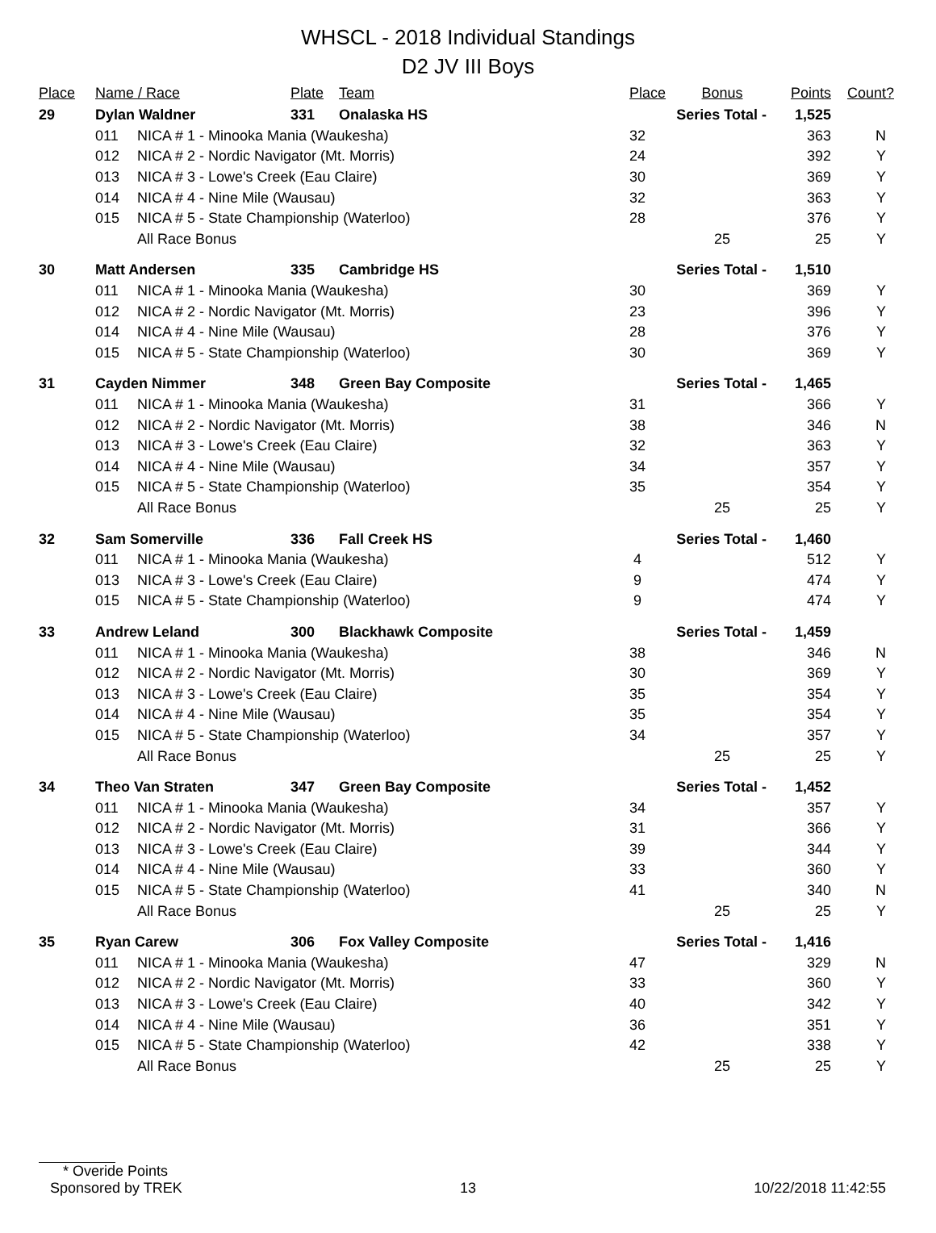WHSCL - 2018 Individual Standings
D2 JV III Boys
| Place | Name / Race | | Plate | Team | Place | Bonus | Points | Count? |
| --- | --- | --- | --- | --- | --- | --- | --- | --- |
| 29 | Dylan Waldner | | 331 | Onalaska HS | Series Total - | | 1,525 | |
| | 011 | NICA # 1 - Minooka Mania (Waukesha) | | | 32 | | 363 | N |
| | 012 | NICA # 2 - Nordic Navigator (Mt. Morris) | | | 24 | | 392 | Y |
| | 013 | NICA # 3 - Lowe's Creek (Eau Claire) | | | 30 | | 369 | Y |
| | 014 | NICA # 4 - Nine Mile (Wausau) | | | 32 | | 363 | Y |
| | 015 | NICA # 5 - State Championship (Waterloo) | | | 28 | | 376 | Y |
| | | All Race Bonus | | | | 25 | 25 | Y |
| 30 | Matt Andersen | | 335 | Cambridge HS | Series Total - | | 1,510 | |
| | 011 | NICA # 1 - Minooka Mania (Waukesha) | | | 30 | | 369 | Y |
| | 012 | NICA # 2 - Nordic Navigator (Mt. Morris) | | | 23 | | 396 | Y |
| | 014 | NICA # 4 - Nine Mile (Wausau) | | | 28 | | 376 | Y |
| | 015 | NICA # 5 - State Championship (Waterloo) | | | 30 | | 369 | Y |
| 31 | Cayden Nimmer | | 348 | Green Bay Composite | Series Total - | | 1,465 | |
| | 011 | NICA # 1 - Minooka Mania (Waukesha) | | | 31 | | 366 | Y |
| | 012 | NICA # 2 - Nordic Navigator (Mt. Morris) | | | 38 | | 346 | N |
| | 013 | NICA # 3 - Lowe's Creek (Eau Claire) | | | 32 | | 363 | Y |
| | 014 | NICA # 4 - Nine Mile (Wausau) | | | 34 | | 357 | Y |
| | 015 | NICA # 5 - State Championship (Waterloo) | | | 35 | | 354 | Y |
| | | All Race Bonus | | | | 25 | 25 | Y |
| 32 | Sam Somerville | | 336 | Fall Creek HS | Series Total - | | 1,460 | |
| | 011 | NICA # 1 - Minooka Mania (Waukesha) | | | 4 | | 512 | Y |
| | 013 | NICA # 3 - Lowe's Creek (Eau Claire) | | | 9 | | 474 | Y |
| | 015 | NICA # 5 - State Championship (Waterloo) | | | 9 | | 474 | Y |
| 33 | Andrew Leland | | 300 | Blackhawk Composite | Series Total - | | 1,459 | |
| | 011 | NICA # 1 - Minooka Mania (Waukesha) | | | 38 | | 346 | N |
| | 012 | NICA # 2 - Nordic Navigator (Mt. Morris) | | | 30 | | 369 | Y |
| | 013 | NICA # 3 - Lowe's Creek (Eau Claire) | | | 35 | | 354 | Y |
| | 014 | NICA # 4 - Nine Mile (Wausau) | | | 35 | | 354 | Y |
| | 015 | NICA # 5 - State Championship (Waterloo) | | | 34 | | 357 | Y |
| | | All Race Bonus | | | | 25 | 25 | Y |
| 34 | Theo Van Straten | | 347 | Green Bay Composite | Series Total - | | 1,452 | |
| | 011 | NICA # 1 - Minooka Mania (Waukesha) | | | 34 | | 357 | Y |
| | 012 | NICA # 2 - Nordic Navigator (Mt. Morris) | | | 31 | | 366 | Y |
| | 013 | NICA # 3 - Lowe's Creek (Eau Claire) | | | 39 | | 344 | Y |
| | 014 | NICA # 4 - Nine Mile (Wausau) | | | 33 | | 360 | Y |
| | 015 | NICA # 5 - State Championship (Waterloo) | | | 41 | | 340 | N |
| | | All Race Bonus | | | | 25 | 25 | Y |
| 35 | Ryan Carew | | 306 | Fox Valley Composite | Series Total - | | 1,416 | |
| | 011 | NICA # 1 - Minooka Mania (Waukesha) | | | 47 | | 329 | N |
| | 012 | NICA # 2 - Nordic Navigator (Mt. Morris) | | | 33 | | 360 | Y |
| | 013 | NICA # 3 - Lowe's Creek (Eau Claire) | | | 40 | | 342 | Y |
| | 014 | NICA # 4 - Nine Mile (Wausau) | | | 36 | | 351 | Y |
| | 015 | NICA # 5 - State Championship (Waterloo) | | | 42 | | 338 | Y |
| | | All Race Bonus | | | | 25 | 25 | Y |
* Overide Points
Sponsored by TREK 13 10/22/2018 11:42:55